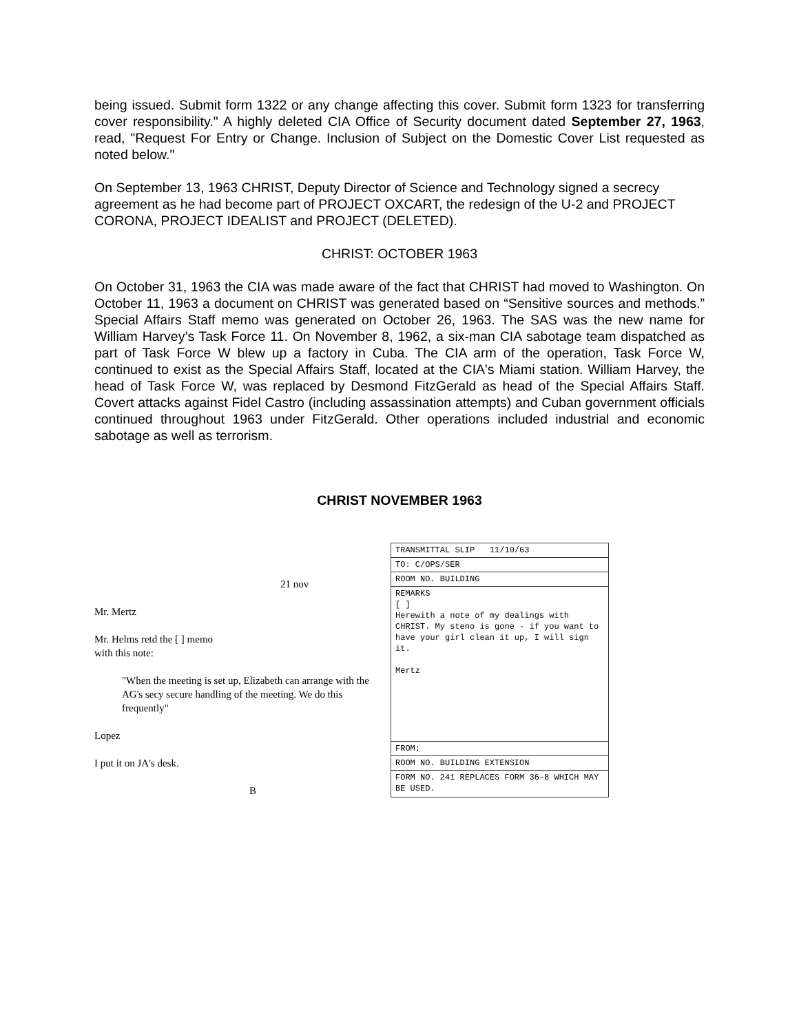being issued. Submit form 1322 or any change affecting this cover. Submit form 1323 for transferring cover responsibility." A highly deleted CIA Office of Security document dated September 27, 1963, read, "Request For Entry or Change. Inclusion of Subject on the Domestic Cover List requested as noted below."
On September 13, 1963 CHRIST, Deputy Director of Science and Technology signed a secrecy agreement as he had become part of PROJECT OXCART, the redesign of the U-2 and PROJECT CORONA, PROJECT IDEALIST and PROJECT (DELETED).
CHRIST: OCTOBER 1963
On October 31, 1963 the CIA was made aware of the fact that CHRIST had moved to Washington. On October 11, 1963 a document on CHRIST was generated based on “Sensitive sources and methods.” Special Affairs Staff memo was generated on October 26, 1963. The SAS was the new name for William Harvey’s Task Force 11. On November 8, 1962, a six-man CIA sabotage team dispatched as part of Task Force W blew up a factory in Cuba. The CIA arm of the operation, Task Force W, continued to exist as the Special Affairs Staff, located at the CIA's Miami station. William Harvey, the head of Task Force W, was replaced by Desmond FitzGerald as head of the Special Affairs Staff. Covert attacks against Fidel Castro (including assassination attempts) and Cuban government officials continued throughout 1963 under FitzGerald. Other operations included industrial and economic sabotage as well as terrorism.
CHRIST NOVEMBER 1963
21 nov
Mr. Mertz
Mr. Helms retd the [ ] memo
with this note:
"When the meeting is set up, Elizabeth can arrange with the AG's secy secure handling of the meeting. We do this frequently"
Lopez
I put it on JA's desk.
B
TRANSMITTAL SLIP 11/10/63
TO: C/OPS/SER
ROOM NO. BUILDING
REMARKS
[ ]
Herewith a note of my dealings with CHRIST. My steno is gone - if you want to have your girl clean it up, I will sign it.
Mertz
FROM:
ROOM NO. BUILDING EXTENSION
FORM NO. 241 REPLACES FORM 36-8 WHICH MAY BE USED.